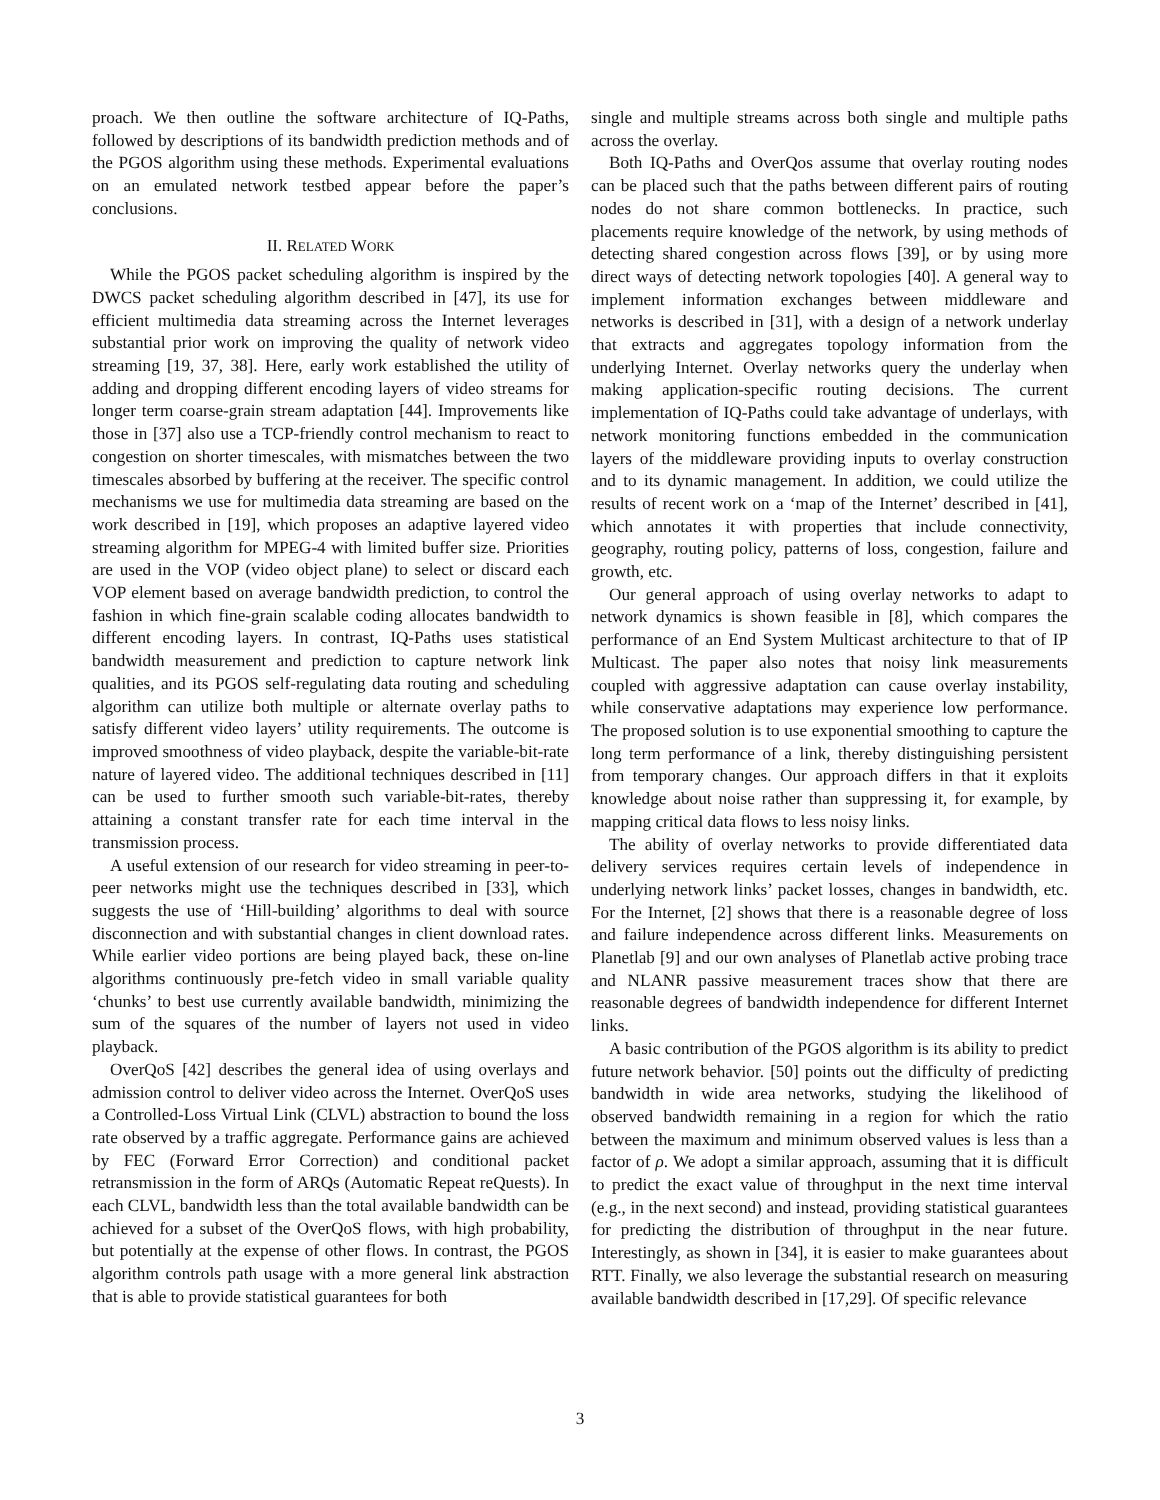proach. We then outline the software architecture of IQ-Paths, followed by descriptions of its bandwidth prediction methods and of the PGOS algorithm using these methods. Experimental evaluations on an emulated network testbed appear before the paper’s conclusions.
II. RELATED WORK
While the PGOS packet scheduling algorithm is inspired by the DWCS packet scheduling algorithm described in [47], its use for efficient multimedia data streaming across the Internet leverages substantial prior work on improving the quality of network video streaming [19, 37, 38]. Here, early work established the utility of adding and dropping different encoding layers of video streams for longer term coarse-grain stream adaptation [44]. Improvements like those in [37] also use a TCP-friendly control mechanism to react to congestion on shorter timescales, with mismatches between the two timescales absorbed by buffering at the receiver. The specific control mechanisms we use for multimedia data streaming are based on the work described in [19], which proposes an adaptive layered video streaming algorithm for MPEG-4 with limited buffer size. Priorities are used in the VOP (video object plane) to select or discard each VOP element based on average bandwidth prediction, to control the fashion in which fine-grain scalable coding allocates bandwidth to different encoding layers. In contrast, IQ-Paths uses statistical bandwidth measurement and prediction to capture network link qualities, and its PGOS self-regulating data routing and scheduling algorithm can utilize both multiple or alternate overlay paths to satisfy different video layers’ utility requirements. The outcome is improved smoothness of video playback, despite the variable-bit-rate nature of layered video. The additional techniques described in [11] can be used to further smooth such variable-bit-rates, thereby attaining a constant transfer rate for each time interval in the transmission process.
A useful extension of our research for video streaming in peer-to-peer networks might use the techniques described in [33], which suggests the use of ‘Hill-building’ algorithms to deal with source disconnection and with substantial changes in client download rates. While earlier video portions are being played back, these on-line algorithms continuously pre-fetch video in small variable quality ‘chunks’ to best use currently available bandwidth, minimizing the sum of the squares of the number of layers not used in video playback.
OverQoS [42] describes the general idea of using overlays and admission control to deliver video across the Internet. OverQoS uses a Controlled-Loss Virtual Link (CLVL) abstraction to bound the loss rate observed by a traffic aggregate. Performance gains are achieved by FEC (Forward Error Correction) and conditional packet retransmission in the form of ARQs (Automatic Repeat reQuests). In each CLVL, bandwidth less than the total available bandwidth can be achieved for a subset of the OverQoS flows, with high probability, but potentially at the expense of other flows. In contrast, the PGOS algorithm controls path usage with a more general link abstraction that is able to provide statistical guarantees for both
single and multiple streams across both single and multiple paths across the overlay.
Both IQ-Paths and OverQos assume that overlay routing nodes can be placed such that the paths between different pairs of routing nodes do not share common bottlenecks. In practice, such placements require knowledge of the network, by using methods of detecting shared congestion across flows [39], or by using more direct ways of detecting network topologies [40]. A general way to implement information exchanges between middleware and networks is described in [31], with a design of a network underlay that extracts and aggregates topology information from the underlying Internet. Overlay networks query the underlay when making application-specific routing decisions. The current implementation of IQ-Paths could take advantage of underlays, with network monitoring functions embedded in the communication layers of the middleware providing inputs to overlay construction and to its dynamic management. In addition, we could utilize the results of recent work on a ‘map of the Internet’ described in [41], which annotates it with properties that include connectivity, geography, routing policy, patterns of loss, congestion, failure and growth, etc.
Our general approach of using overlay networks to adapt to network dynamics is shown feasible in [8], which compares the performance of an End System Multicast architecture to that of IP Multicast. The paper also notes that noisy link measurements coupled with aggressive adaptation can cause overlay instability, while conservative adaptations may experience low performance. The proposed solution is to use exponential smoothing to capture the long term performance of a link, thereby distinguishing persistent from temporary changes. Our approach differs in that it exploits knowledge about noise rather than suppressing it, for example, by mapping critical data flows to less noisy links.
The ability of overlay networks to provide differentiated data delivery services requires certain levels of independence in underlying network links’ packet losses, changes in bandwidth, etc. For the Internet, [2] shows that there is a reasonable degree of loss and failure independence across different links. Measurements on Planetlab [9] and our own analyses of Planetlab active probing trace and NLANR passive measurement traces show that there are reasonable degrees of bandwidth independence for different Internet links.
A basic contribution of the PGOS algorithm is its ability to predict future network behavior. [50] points out the difficulty of predicting bandwidth in wide area networks, studying the likelihood of observed bandwidth remaining in a region for which the ratio between the maximum and minimum observed values is less than a factor of ρ. We adopt a similar approach, assuming that it is difficult to predict the exact value of throughput in the next time interval (e.g., in the next second) and instead, providing statistical guarantees for predicting the distribution of throughput in the near future. Interestingly, as shown in [34], it is easier to make guarantees about RTT. Finally, we also leverage the substantial research on measuring available bandwidth described in [17,29]. Of specific relevance
3